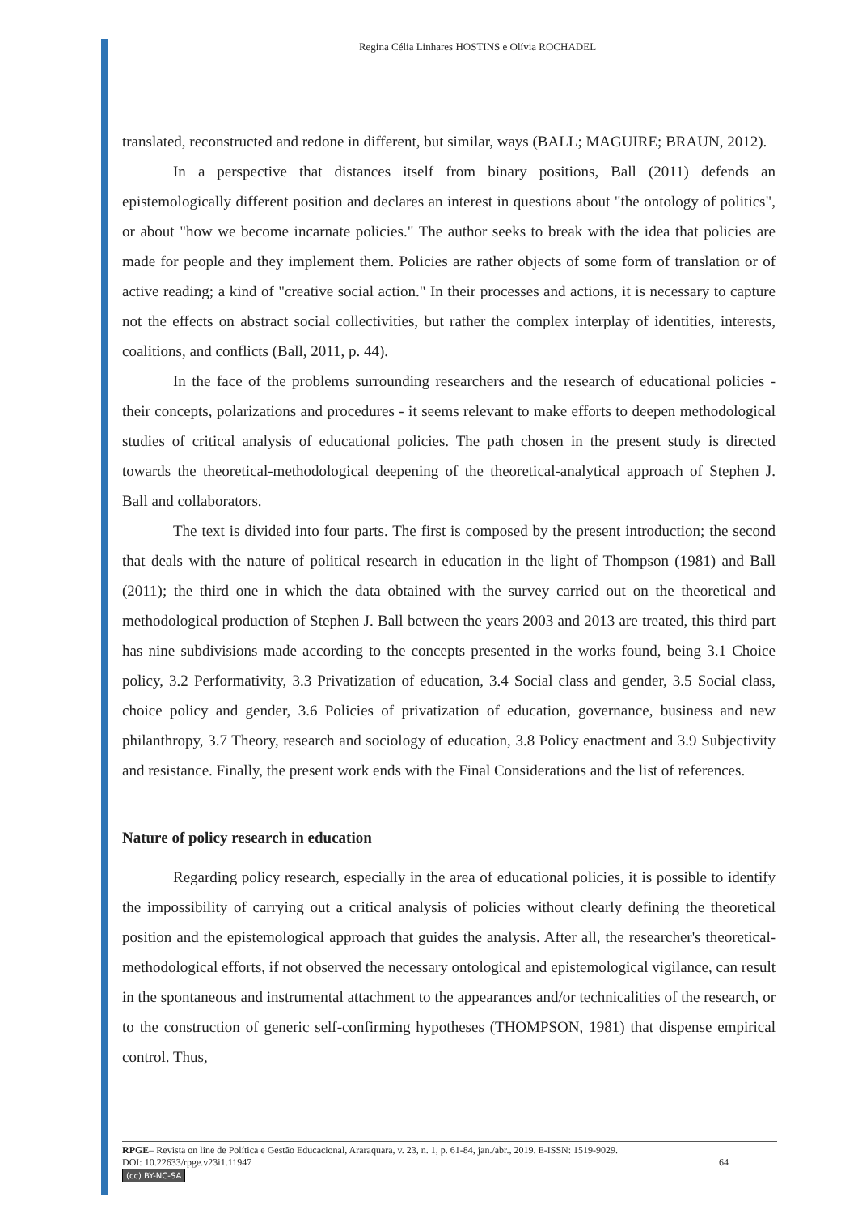Regina Célia Linhares HOSTINS e Olívia ROCHADEL
translated, reconstructed and redone in different, but similar, ways (BALL; MAGUIRE; BRAUN, 2012).
In a perspective that distances itself from binary positions, Ball (2011) defends an epistemologically different position and declares an interest in questions about "the ontology of politics", or about "how we become incarnate policies." The author seeks to break with the idea that policies are made for people and they implement them. Policies are rather objects of some form of translation or of active reading; a kind of "creative social action." In their processes and actions, it is necessary to capture not the effects on abstract social collectivities, but rather the complex interplay of identities, interests, coalitions, and conflicts (Ball, 2011, p. 44).
In the face of the problems surrounding researchers and the research of educational policies - their concepts, polarizations and procedures - it seems relevant to make efforts to deepen methodological studies of critical analysis of educational policies. The path chosen in the present study is directed towards the theoretical-methodological deepening of the theoretical-analytical approach of Stephen J. Ball and collaborators.
The text is divided into four parts. The first is composed by the present introduction; the second that deals with the nature of political research in education in the light of Thompson (1981) and Ball (2011); the third one in which the data obtained with the survey carried out on the theoretical and methodological production of Stephen J. Ball between the years 2003 and 2013 are treated, this third part has nine subdivisions made according to the concepts presented in the works found, being 3.1 Choice policy, 3.2 Performativity, 3.3 Privatization of education, 3.4 Social class and gender, 3.5 Social class, choice policy and gender, 3.6 Policies of privatization of education, governance, business and new philanthropy, 3.7 Theory, research and sociology of education, 3.8 Policy enactment and 3.9 Subjectivity and resistance. Finally, the present work ends with the Final Considerations and the list of references.
Nature of policy research in education
Regarding policy research, especially in the area of educational policies, it is possible to identify the impossibility of carrying out a critical analysis of policies without clearly defining the theoretical position and the epistemological approach that guides the analysis. After all, the researcher's theoretical-methodological efforts, if not observed the necessary ontological and epistemological vigilance, can result in the spontaneous and instrumental attachment to the appearances and/or technicalities of the research, or to the construction of generic self-confirming hypotheses (THOMPSON, 1981) that dispense empirical control. Thus,
RPGE– Revista on line de Política e Gestão Educacional, Araraquara, v. 23, n. 1, p. 61-84, jan./abr., 2019. E-ISSN: 1519-9029.
DOI: 10.22633/rpge.v23i1.11947 64
(cc) BY-NC-SA